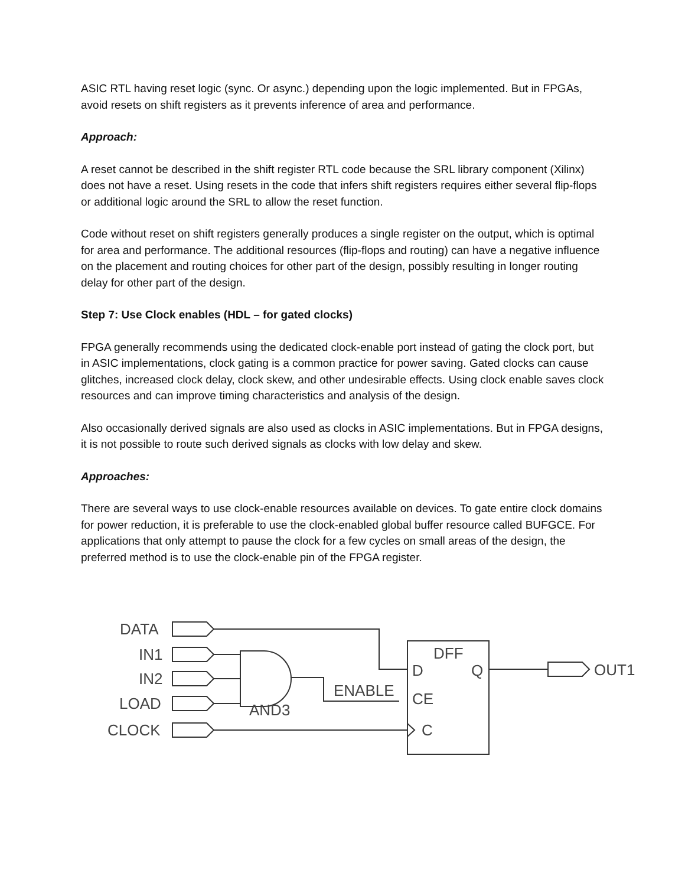ASIC RTL having reset logic (sync. Or async.) depending upon the logic implemented. But in FPGAs, avoid resets on shift registers as it prevents inference of area and performance.
Approach:
A reset cannot be described in the shift register RTL code because the SRL library component (Xilinx) does not have a reset. Using resets in the code that infers shift registers requires either several flip-flops or additional logic around the SRL to allow the reset function.
Code without reset on shift registers generally produces a single register on the output, which is optimal for area and performance. The additional resources (flip-flops and routing) can have a negative influence on the placement and routing choices for other part of the design, possibly resulting in longer routing delay for other part of the design.
Step 7: Use Clock enables (HDL – for gated clocks)
FPGA generally recommends using the dedicated clock-enable port instead of gating the clock port, but in ASIC implementations, clock gating is a common practice for power saving. Gated clocks can cause glitches, increased clock delay, clock skew, and other undesirable effects. Using clock enable saves clock resources and can improve timing characteristics and analysis of the design.
Also occasionally derived signals are also used as clocks in ASIC implementations. But in FPGA designs, it is not possible to route such derived signals as clocks with low delay and skew.
Approaches:
There are several ways to use clock-enable resources available on devices. To gate entire clock domains for power reduction, it is preferable to use the clock-enabled global buffer resource called BUFGCE. For applications that only attempt to pause the clock for a few cycles on small areas of the design, the preferred method is to use the clock-enable pin of the FPGA register.
DATA
IN1
IN2
LOAD
CLOCK
AND3
ENABLE
DFF
D
Q
CE
C
OUT1